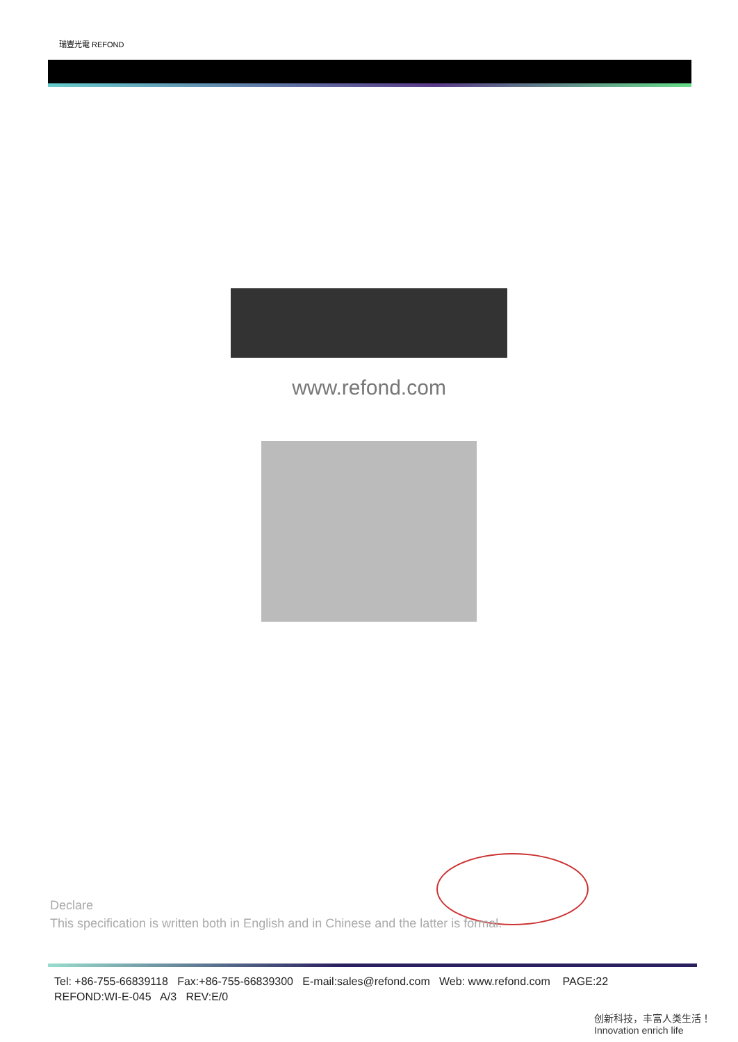瑞豐光電 REFOND
www.refond.com
Declare
This specification is written both in English and in Chinese and the latter is formal.
Tel: +86-755-66839118 Fax:+86-755-66839300 E-mail:sales@refond.com Web: www.refond.com PAGE:22
REFOND:WI-E-045 A/3 REV:E/0
创新科技，丰富人类生活！ Innovation enrich life